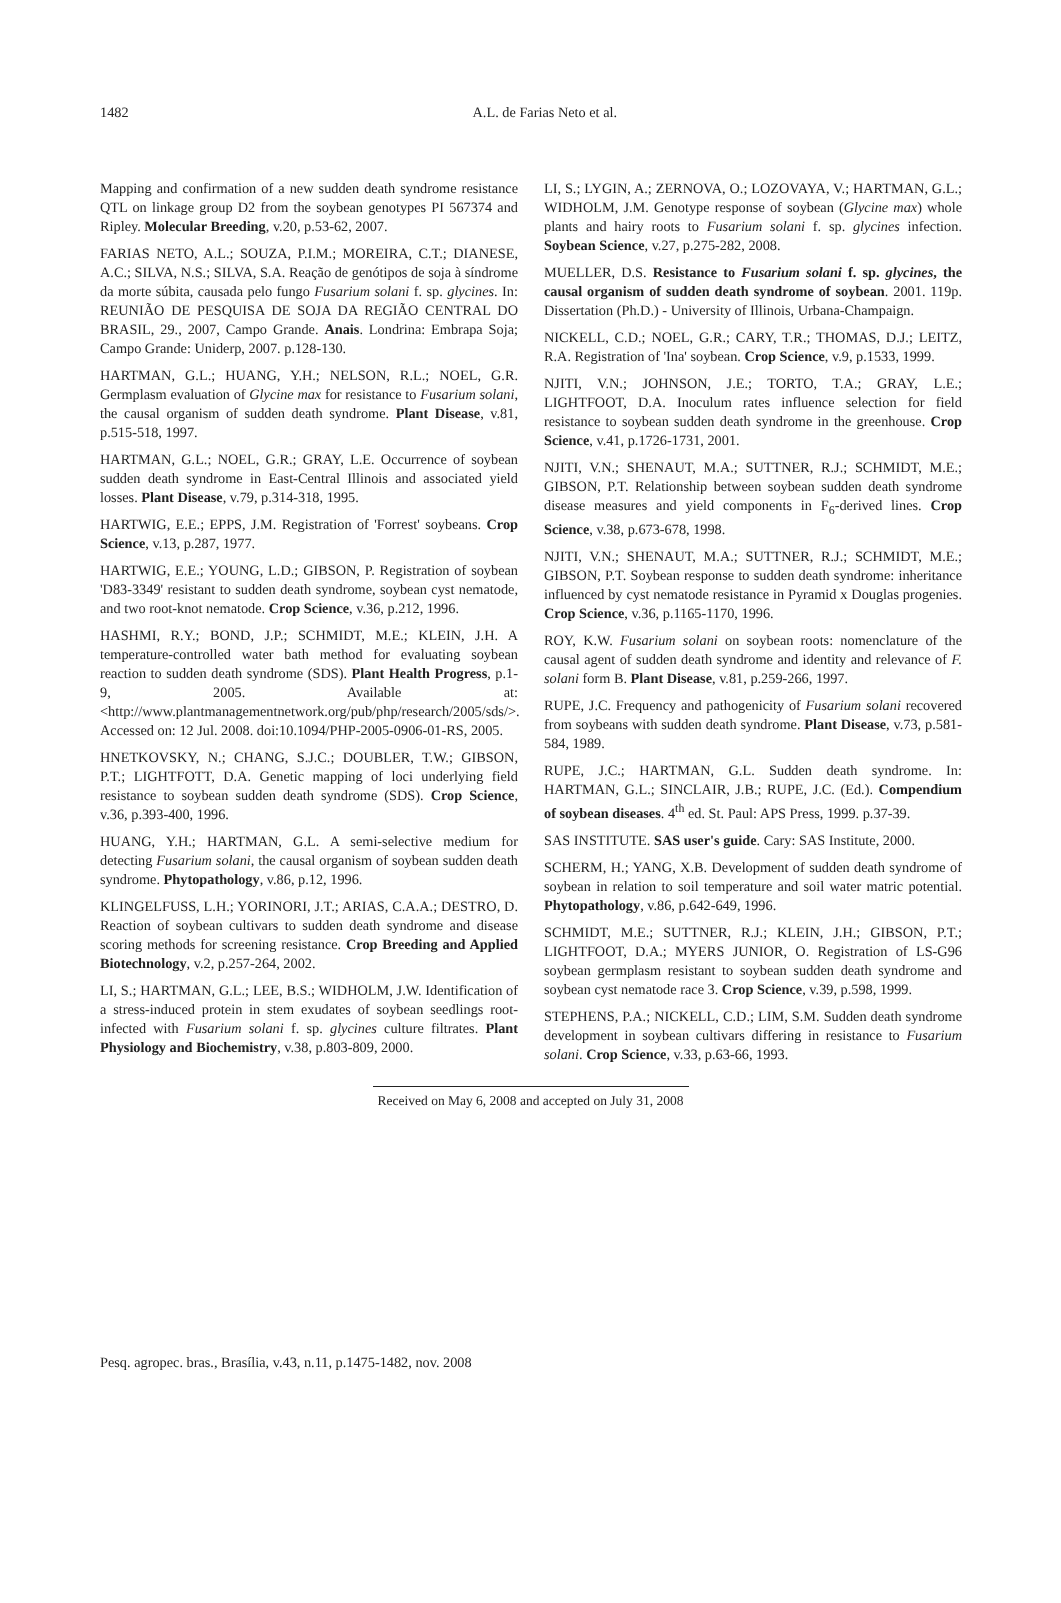1482
A.L. de Farias Neto et al.
Mapping and confirmation of a new sudden death syndrome resistance QTL on linkage group D2 from the soybean genotypes PI 567374 and Ripley. Molecular Breeding, v.20, p.53-62, 2007.
FARIAS NETO, A.L.; SOUZA, P.I.M.; MOREIRA, C.T.; DIANESE, A.C.; SILVA, N.S.; SILVA, S.A. Reação de genótipos de soja à síndrome da morte súbita, causada pelo fungo Fusarium solani f. sp. glycines. In: REUNIÃO DE PESQUISA DE SOJA DA REGIÃO CENTRAL DO BRASIL, 29., 2007, Campo Grande. Anais. Londrina: Embrapa Soja; Campo Grande: Uniderp, 2007. p.128-130.
HARTMAN, G.L.; HUANG, Y.H.; NELSON, R.L.; NOEL, G.R. Germplasm evaluation of Glycine max for resistance to Fusarium solani, the causal organism of sudden death syndrome. Plant Disease, v.81, p.515-518, 1997.
HARTMAN, G.L.; NOEL, G.R.; GRAY, L.E. Occurrence of soybean sudden death syndrome in East-Central Illinois and associated yield losses. Plant Disease, v.79, p.314-318, 1995.
HARTWIG, E.E.; EPPS, J.M. Registration of 'Forrest' soybeans. Crop Science, v.13, p.287, 1977.
HARTWIG, E.E.; YOUNG, L.D.; GIBSON, P. Registration of soybean 'D83-3349' resistant to sudden death syndrome, soybean cyst nematode, and two root-knot nematode. Crop Science, v.36, p.212, 1996.
HASHMI, R.Y.; BOND, J.P.; SCHMIDT, M.E.; KLEIN, J.H. A temperature-controlled water bath method for evaluating soybean reaction to sudden death syndrome (SDS). Plant Health Progress, p.1-9, 2005. Available at: <http://www.plantmanagementnetwork.org/pub/php/research/2005/sds/>. Accessed on: 12 Jul. 2008. doi:10.1094/PHP-2005-0906-01-RS, 2005.
HNETKOVSKY, N.; CHANG, S.J.C.; DOUBLER, T.W.; GIBSON, P.T.; LIGHTFOTT, D.A. Genetic mapping of loci underlying field resistance to soybean sudden death syndrome (SDS). Crop Science, v.36, p.393-400, 1996.
HUANG, Y.H.; HARTMAN, G.L. A semi-selective medium for detecting Fusarium solani, the causal organism of soybean sudden death syndrome. Phytopathology, v.86, p.12, 1996.
KLINGELFUSS, L.H.; YORINORI, J.T.; ARIAS, C.A.A.; DESTRO, D. Reaction of soybean cultivars to sudden death syndrome and disease scoring methods for screening resistance. Crop Breeding and Applied Biotechnology, v.2, p.257-264, 2002.
LI, S.; HARTMAN, G.L.; LEE, B.S.; WIDHOLM, J.W. Identification of a stress-induced protein in stem exudates of soybean seedlings root-infected with Fusarium solani f. sp. glycines culture filtrates. Plant Physiology and Biochemistry, v.38, p.803-809, 2000.
LI, S.; LYGIN, A.; ZERNOVA, O.; LOZOVAYA, V.; HARTMAN, G.L.; WIDHOLM, J.M. Genotype response of soybean (Glycine max) whole plants and hairy roots to Fusarium solani f. sp. glycines infection. Soybean Science, v.27, p.275-282, 2008.
MUELLER, D.S. Resistance to Fusarium solani f. sp. glycines, the causal organism of sudden death syndrome of soybean. 2001. 119p. Dissertation (Ph.D.) - University of Illinois, Urbana-Champaign.
NICKELL, C.D.; NOEL, G.R.; CARY, T.R.; THOMAS, D.J.; LEITZ, R.A. Registration of 'Ina' soybean. Crop Science, v.9, p.1533, 1999.
NJITI, V.N.; JOHNSON, J.E.; TORTO, T.A.; GRAY, L.E.; LIGHTFOOT, D.A. Inoculum rates influence selection for field resistance to soybean sudden death syndrome in the greenhouse. Crop Science, v.41, p.1726-1731, 2001.
NJITI, V.N.; SHENAUT, M.A.; SUTTNER, R.J.; SCHMIDT, M.E.; GIBSON, P.T. Relationship between soybean sudden death syndrome disease measures and yield components in F<sub>6</sub>-derived lines. Crop Science, v.38, p.673-678, 1998.
NJITI, V.N.; SHENAUT, M.A.; SUTTNER, R.J.; SCHMIDT, M.E.; GIBSON, P.T. Soybean response to sudden death syndrome: inheritance influenced by cyst nematode resistance in Pyramid x Douglas progenies. Crop Science, v.36, p.1165-1170, 1996.
ROY, K.W. Fusarium solani on soybean roots: nomenclature of the causal agent of sudden death syndrome and identity and relevance of F. solani form B. Plant Disease, v.81, p.259-266, 1997.
RUPE, J.C. Frequency and pathogenicity of Fusarium solani recovered from soybeans with sudden death syndrome. Plant Disease, v.73, p.581-584, 1989.
RUPE, J.C.; HARTMAN, G.L. Sudden death syndrome. In: HARTMAN, G.L.; SINCLAIR, J.B.; RUPE, J.C. (Ed.). Compendium of soybean diseases. 4<sup>th</sup> ed. St. Paul: APS Press, 1999. p.37-39.
SAS INSTITUTE. SAS user's guide. Cary: SAS Institute, 2000.
SCHERM, H.; YANG, X.B. Development of sudden death syndrome of soybean in relation to soil temperature and soil water matric potential. Phytopathology, v.86, p.642-649, 1996.
SCHMIDT, M.E.; SUTTNER, R.J.; KLEIN, J.H.; GIBSON, P.T.; LIGHTFOOT, D.A.; MYERS JUNIOR, O. Registration of LS-G96 soybean germplasm resistant to soybean sudden death syndrome and soybean cyst nematode race 3. Crop Science, v.39, p.598, 1999.
STEPHENS, P.A.; NICKELL, C.D.; LIM, S.M. Sudden death syndrome development in soybean cultivars differing in resistance to Fusarium solani. Crop Science, v.33, p.63-66, 1993.
Received on May 6, 2008 and accepted on July 31, 2008
Pesq. agropec. bras., Brasília, v.43, n.11, p.1475-1482, nov. 2008